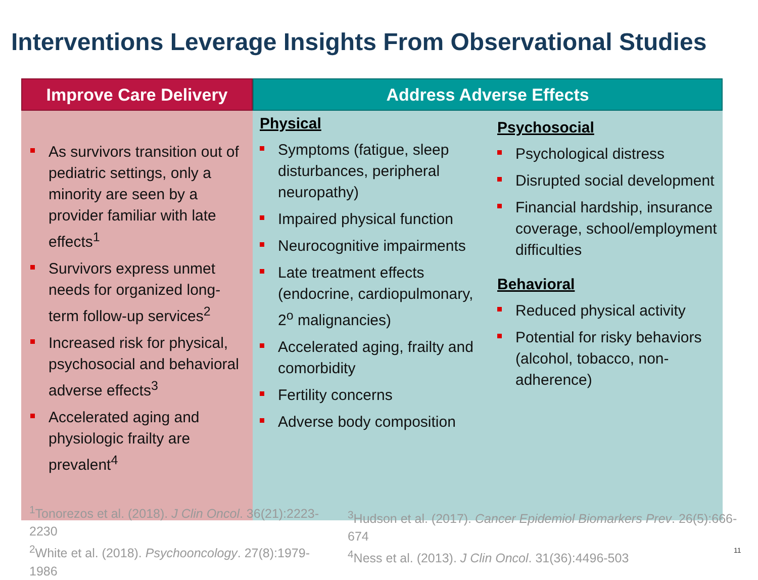Interventions Leverage Insights From Observational Studies
Improve Care Delivery
As survivors transition out of pediatric settings, only a minority are seen by a provider familiar with late effects<sup>1</sup>
Survivors express unmet needs for organized long-term follow-up services<sup>2</sup>
Increased risk for physical, psychosocial and behavioral adverse effects<sup>3</sup>
Accelerated aging and physiologic frailty are prevalent<sup>4</sup>
Address Adverse Effects
Physical
Symptoms (fatigue, sleep disturbances, peripheral neuropathy)
Impaired physical function
Neurocognitive impairments
Late treatment effects (endocrine, cardiopulmonary, 2<sup>o</sup> malignancies)
Accelerated aging, frailty and comorbidity
Fertility concerns
Adverse body composition
Psychosocial
Psychological distress
Disrupted social development
Financial hardship, insurance coverage, school/employment difficulties
Behavioral
Reduced physical activity
Potential for risky behaviors (alcohol, tobacco, non-adherence)
<sup>1</sup> Tonorezos et al. (2018). J Clin Oncol. 36(21):2223-2230
<sup>2</sup> White et al. (2018). Psychooncology. 27(8):1979-1986
<sup>3</sup> Hudson et al. (2017). Cancer Epidemiol Biomarkers Prev. 26(5):666-674
<sup>4</sup> Ness et al. (2013). J Clin Oncol. 31(36):4496-503
11